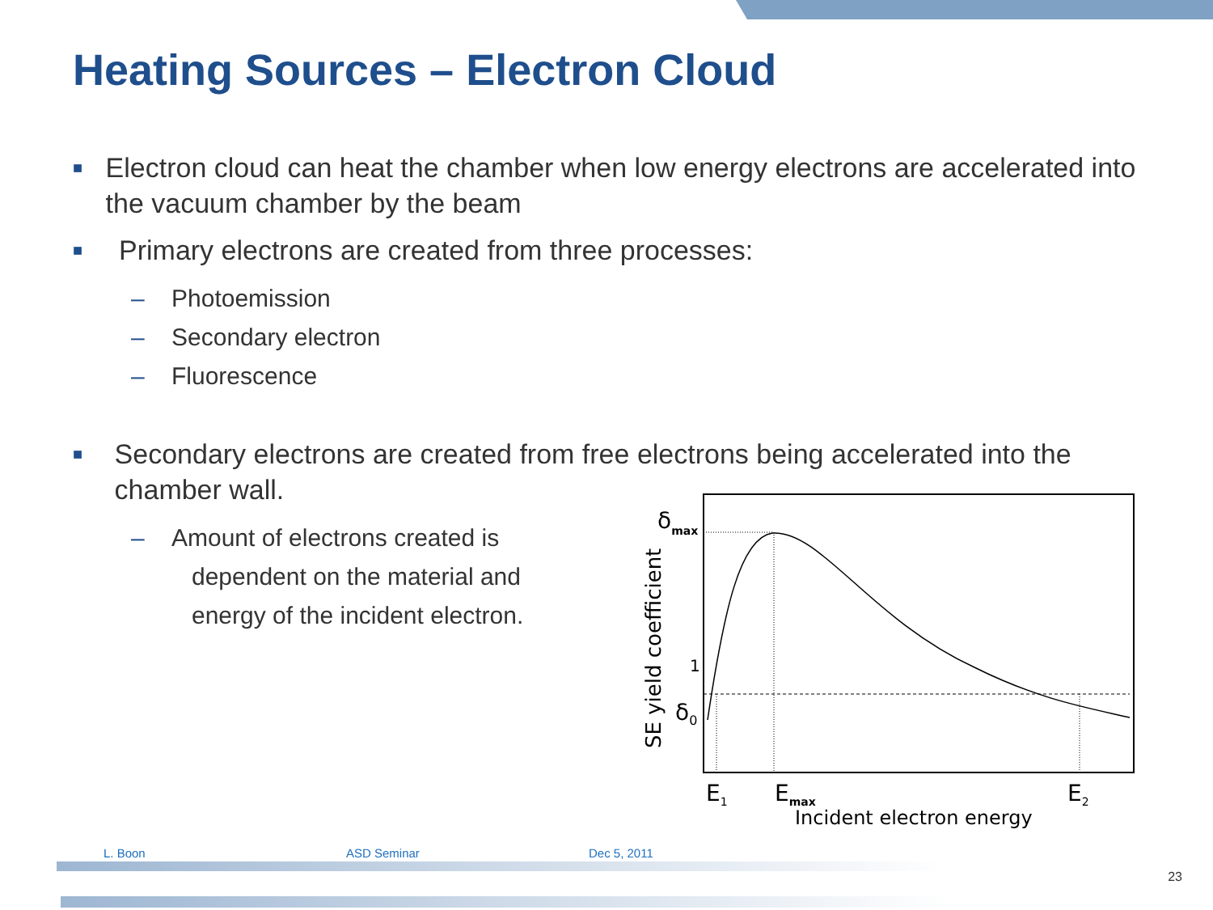Heating Sources – Electron Cloud
■
Electron cloud can heat the chamber when low energy electrons are accelerated into the vacuum chamber by the beam
■
Primary electrons are created from three processes:
– Photoemission
– Secondary electron
– Fluorescence
■
Secondary electrons are created from free electrons being accelerated into the chamber wall.
– Amount of electrons created is
dependent on the material and
energy of the incident electron.
δmax
1
δ0
SE yield coefficient
E1
Emax
E2
Incident electron energy
L. Boon ASD Seminar Dec 5, 2011
23